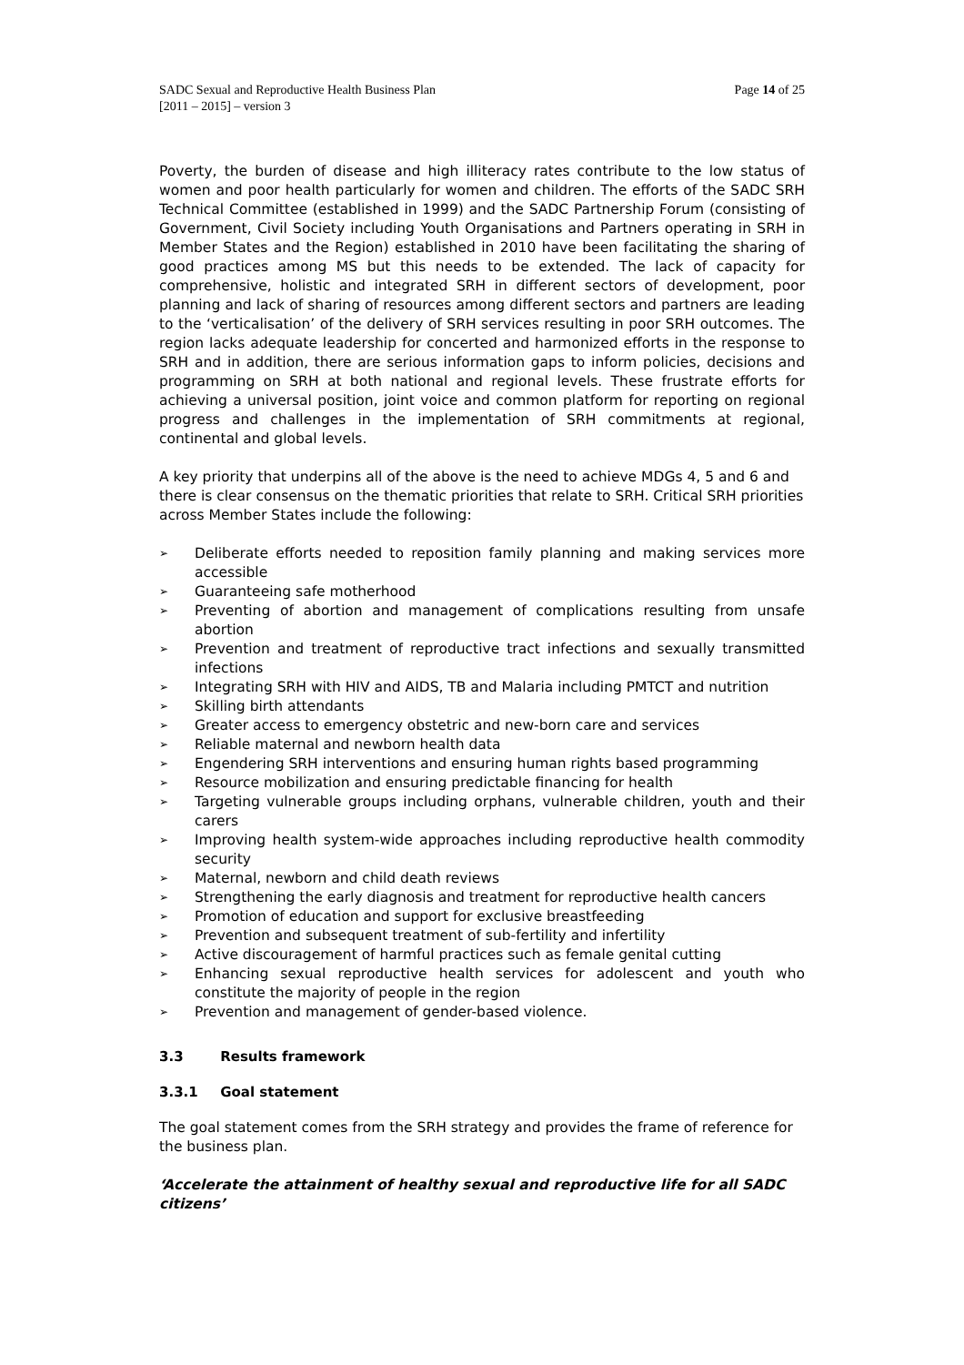SADC Sexual and Reproductive Health Business Plan
[2011 – 2015] – version 3
Page 14 of 25
Poverty, the burden of disease and high illiteracy rates contribute to the low status of women and poor health particularly for women and children. The efforts of the SADC SRH Technical Committee (established in 1999) and the SADC Partnership Forum (consisting of Government, Civil Society including Youth Organisations and Partners operating in SRH in Member States and the Region) established in 2010 have been facilitating the sharing of good practices among MS but this needs to be extended. The lack of capacity for comprehensive, holistic and integrated SRH in different sectors of development, poor planning and lack of sharing of resources among different sectors and partners are leading to the ‘verticalisation’ of the delivery of SRH services resulting in poor SRH outcomes. The region lacks adequate leadership for concerted and harmonized efforts in the response to SRH and in addition, there are serious information gaps to inform policies, decisions and programming on SRH at both national and regional levels. These frustrate efforts for achieving a universal position, joint voice and common platform for reporting on regional progress and challenges in the implementation of SRH commitments at regional, continental and global levels.
A key priority that underpins all of the above is the need to achieve MDGs 4, 5 and 6 and there is clear consensus on the thematic priorities that relate to SRH. Critical SRH priorities across Member States include the following:
➢ Deliberate efforts needed to reposition family planning and making services more accessible
➢ Guaranteeing safe motherhood
➢ Preventing of abortion and management of complications resulting from unsafe abortion
➢ Prevention and treatment of reproductive tract infections and sexually transmitted infections
➢ Integrating SRH with HIV and AIDS, TB and Malaria including PMTCT and nutrition
➢ Skilling birth attendants
➢ Greater access to emergency obstetric and new-born care and services
➢ Reliable maternal and newborn health data
➢ Engendering SRH interventions and ensuring human rights based programming
➢ Resource mobilization and ensuring predictable financing for health
➢ Targeting vulnerable groups including orphans, vulnerable children, youth and their carers
➢ Improving health system-wide approaches including reproductive health commodity security
➢ Maternal, newborn and child death reviews
➢ Strengthening the early diagnosis and treatment for reproductive health cancers
➢ Promotion of education and support for exclusive breastfeeding
➢ Prevention and subsequent treatment of sub-fertility and infertility
➢ Active discouragement of harmful practices such as female genital cutting
➢ Enhancing sexual reproductive health services for adolescent and youth who constitute the majority of people in the region
➢ Prevention and management of gender-based violence.
3.3 Results framework
3.3.1 Goal statement
The goal statement comes from the SRH strategy and provides the frame of reference for the business plan.
‘Accelerate the attainment of healthy sexual and reproductive life for all SADC citizens’